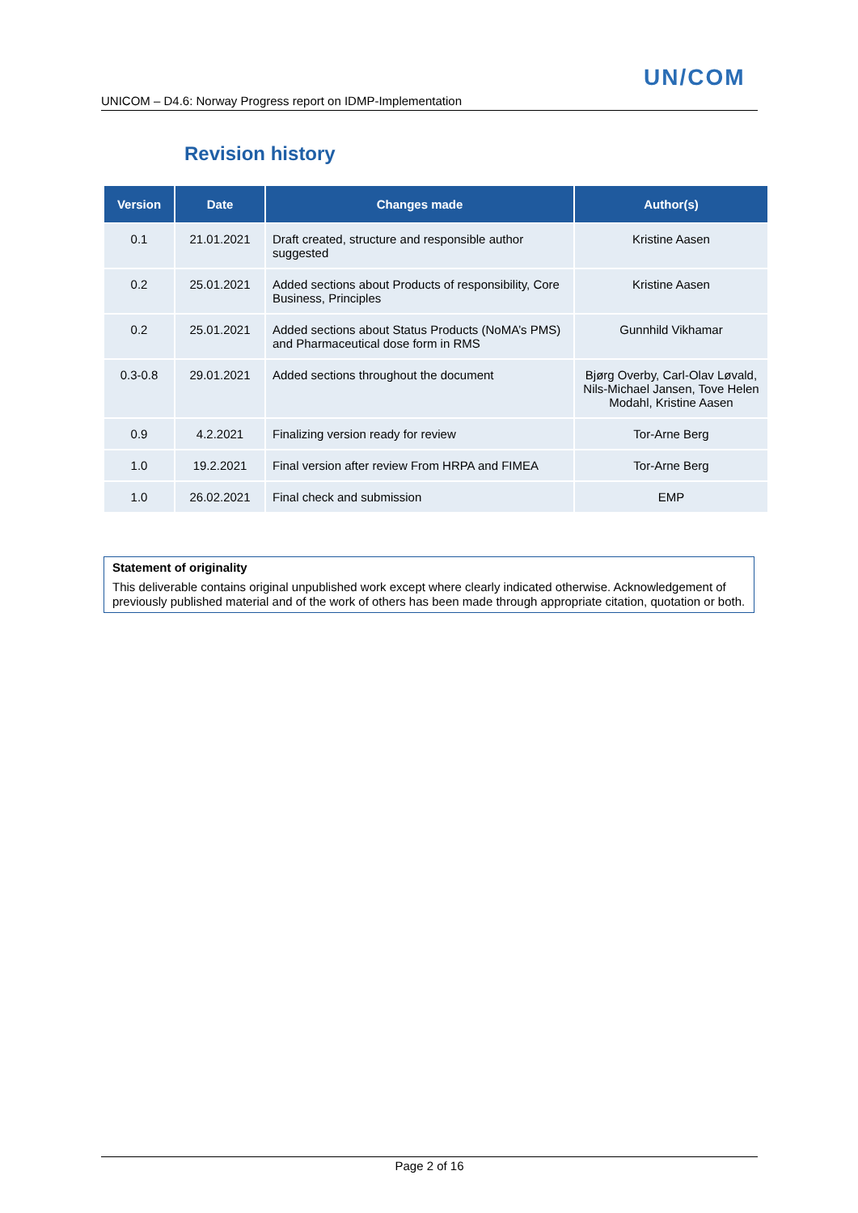UN/COM
UNICOM – D4.6: Norway Progress report on IDMP-Implementation
Revision history
| Version | Date | Changes made | Author(s) |
| --- | --- | --- | --- |
| 0.1 | 21.01.2021 | Draft created, structure and responsible author suggested | Kristine Aasen |
| 0.2 | 25.01.2021 | Added sections about Products of responsibility, Core Business, Principles | Kristine Aasen |
| 0.2 | 25.01.2021 | Added sections about Status Products (NoMA’s PMS) and Pharmaceutical dose form in RMS | Gunnhild Vikhamar |
| 0.3-0.8 | 29.01.2021 | Added sections throughout the document | Bjørg Overby, Carl-Olav Løvald, Nils-Michael Jansen, Tove Helen Modahl, Kristine Aasen |
| 0.9 | 4.2.2021 | Finalizing version ready for review | Tor-Arne Berg |
| 1.0 | 19.2.2021 | Final version after review From HRPA and FIMEA | Tor-Arne Berg |
| 1.0 | 26.02.2021 | Final check and submission | EMP |
Statement of originality
This deliverable contains original unpublished work except where clearly indicated otherwise. Acknowledgement of previously published material and of the work of others has been made through appropriate citation, quotation or both.
Page 2 of 16